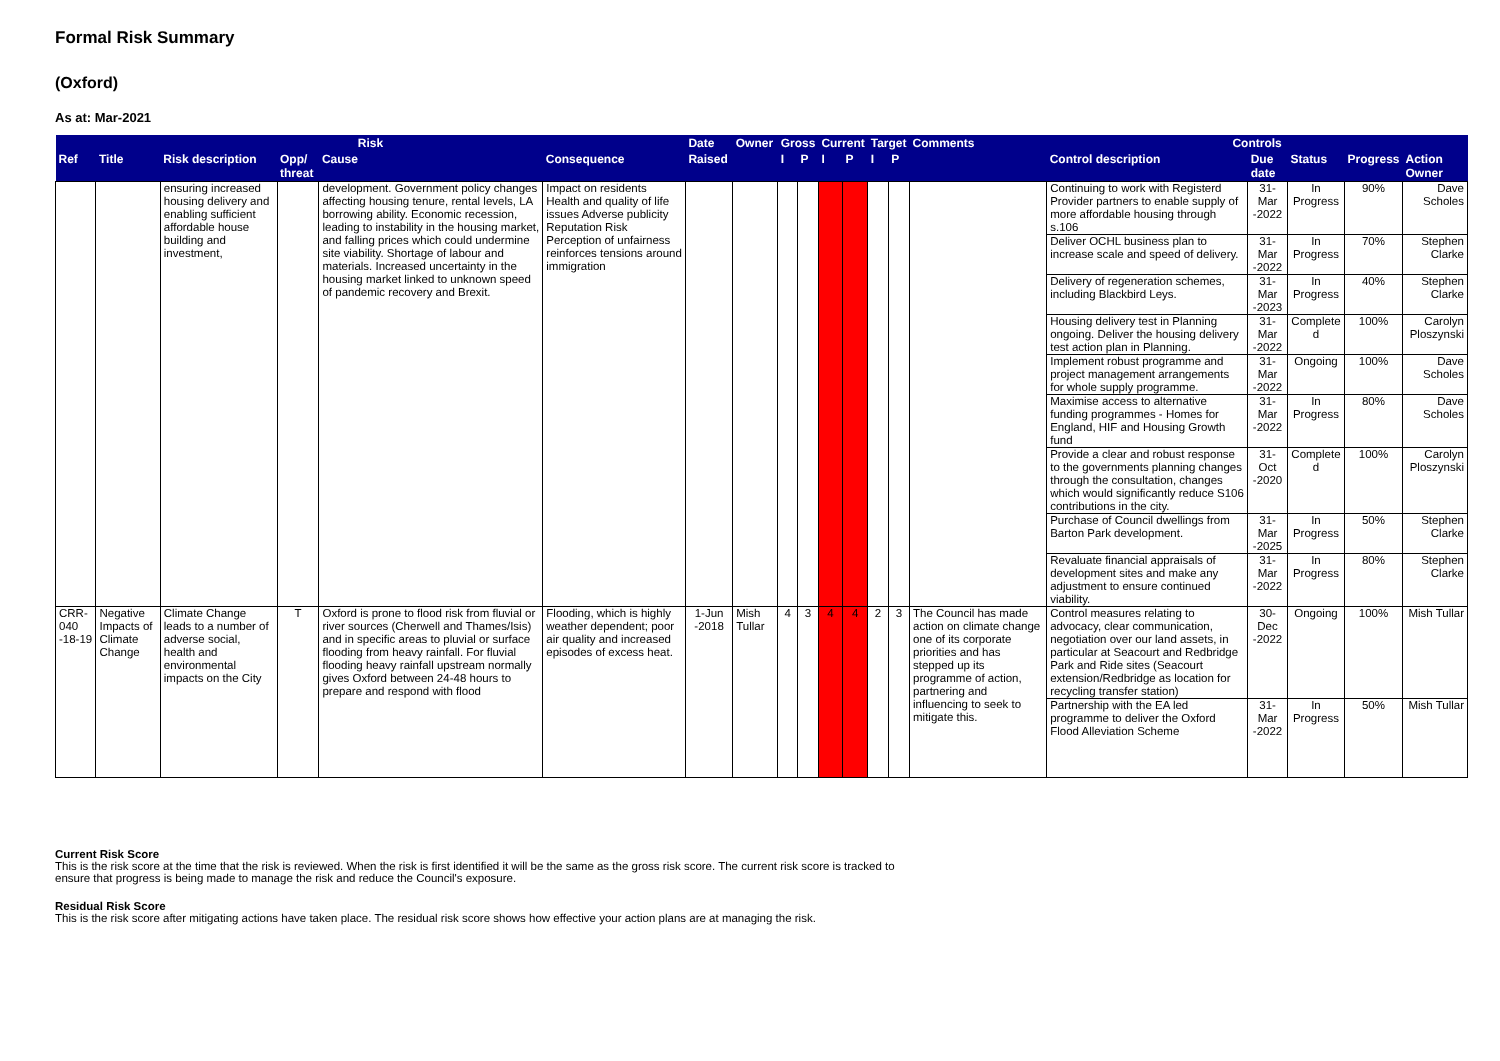Formal Risk Summary
(Oxford)
As at: Mar-2021
| Risk | | | | | | Date | Owner | Gross | | Current | | Target | | Comments | Controls | | | | |
| --- | --- | --- | --- | --- | --- | --- | --- | --- | --- | --- | --- | --- | --- | --- | --- | --- | --- | --- | --- |
| Ref | Title | Risk description | Opp/ threat | Cause | Consequence | Raised | | I | P | I | P | I | P | | Control description | Due date | Status | Progress | Action Owner |
| | | ensuring increased housing delivery and enabling sufficient affordable house building and investment, | | development. Government policy changes affecting housing tenure, rental levels, LA borrowing ability. Economic recession, leading to instability in the housing market, and falling prices which could undermine site viability. Shortage of labour and materials. Increased uncertainty in the housing market linked to unknown speed of pandemic recovery and Brexit. | Impact on residents Health and quality of life issues Adverse publicity Reputation Risk Perception of unfairness reinforces tensions around immigration | | | | | | | | | | Continuing to work with Registerd Provider partners to enable supply of more affordable housing through s.106 | 31-Mar -2022 | In Progress | 90% | Dave Scholes |
| | | | | | | | | | | | | | | | Deliver OCHL business plan to increase scale and speed of delivery. | 31-Mar -2022 | In Progress | 70% | Stephen Clarke |
| | | | | | | | | | | | | | | | Delivery of regeneration schemes, including Blackbird Leys. | 31-Mar -2023 | In Progress | 40% | Stephen Clarke |
| | | | | | | | | | | | | | | | Housing delivery test in Planning ongoing. Deliver the housing delivery test action plan in Planning. | 31-Mar -2022 | Complete d | 100% | Carolyn Ploszynski |
| | | | | | | | | | | | | | | | Implement robust programme and project management arrangements for whole supply programme. | 31-Mar -2022 | Ongoing | 100% | Dave Scholes |
| | | | | | | | | | | | | | | | Maximise access to alternative funding programmes - Homes for England, HIF and Housing Growth fund | 31-Mar -2022 | In Progress | 80% | Dave Scholes |
| | | | | | | | | | | | | | | | Provide a clear and robust response to the governments planning changes through the consultation, changes which would significantly reduce S106 contributions in the city. | 31-Oct -2020 | Complete d | 100% | Carolyn Ploszynski |
| | | | | | | | | | | | | | | | Purchase of Council dwellings from Barton Park development. | 31-Mar -2025 | In Progress | 50% | Stephen Clarke |
| | | | | | | | | | | | | | | | Revaluate financial appraisals of development sites and make any adjustment to ensure continued viability. | 31-Mar -2022 | In Progress | 80% | Stephen Clarke |
| CRR-040 -18-19 | Negative Impacts of Climate Change | Climate Change leads to a number of adverse social, health and environmental impacts on the City | T | Oxford is prone to flood risk from fluvial or river sources (Cherwell and Thames/Isis) and in specific areas to pluvial or surface flooding from heavy rainfall. For fluvial flooding heavy rainfall upstream normally gives Oxford between 24-48 hours to prepare and respond with flood | Flooding, which is highly weather dependent; poor air quality and increased episodes of excess heat. | 1-Jun -2018 | Mish Tullar | 4 | 3 | 4 | 4 | 2 | 3 | The Council has made action on climate change one of its corporate priorities and has stepped up its programme of action, partnering and influencing to seek to mitigate this. | Control measures relating to advocacy, clear communication, negotiation over our land assets, in particular at Seacourt and Redbridge Park and Ride sites (Seacourt extension/Redbridge as location for recycling transfer station) | 30-Dec -2022 | Ongoing | 100% | Mish Tullar |
| | | | | | | | | | | | | | | | Partnership with the EA led programme to deliver the Oxford Flood Alleviation Scheme | 31-Mar -2022 | In Progress | 50% | Mish Tullar |
Current Risk Score
This is the risk score at the time that the risk is reviewed. When the risk is first identified it will be the same as the gross risk score. The current risk score is tracked to
ensure that progress is being made to manage the risk and reduce the Council's exposure.
Residual Risk Score
This is the risk score after mitigating actions have taken place. The residual risk score shows how effective your action plans are at managing the risk.